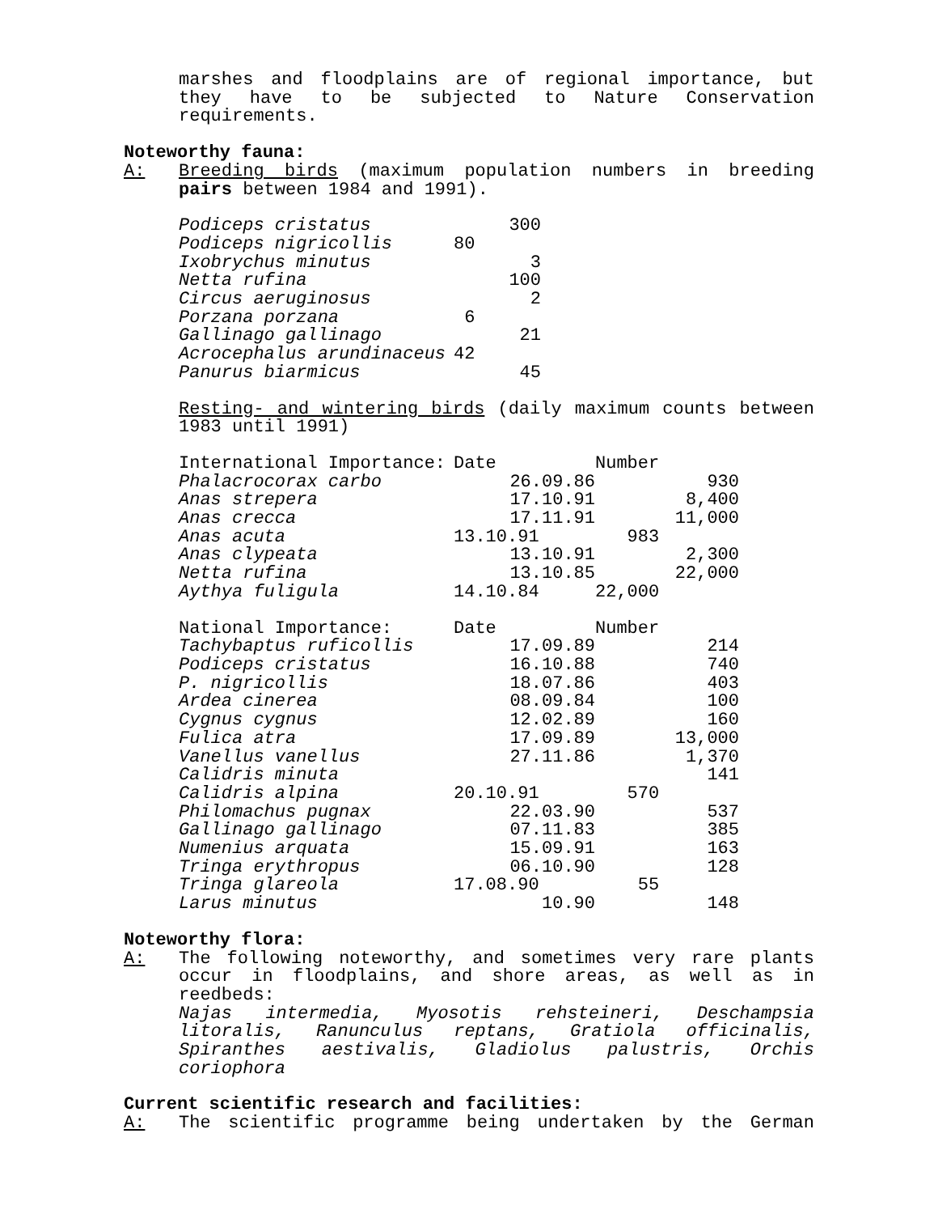marshes and floodplains are of regional importance, but they have to be subjected to Nature Conservation requirements.
Noteworthy fauna:
A: Breeding birds (maximum population numbers in breeding pairs between 1984 and 1991).
| Podiceps cristatus | 300 |
| Podiceps nigricollis | 80 |
| Ixobrychus minutus | 3 |
| Netta rufina | 100 |
| Circus aeruginosus | 2 |
| Porzana porzana | 6 |
| Gallinago gallinago | 21 |
| Acrocephalus arundinaceus | 42 |
| Panurus biarmicus | 45 |
Resting- and wintering birds (daily maximum counts between 1983 until 1991)
| International Importance: | Date | Number |
| Phalacrocorax carbo | 26.09.86 | 930 |
| Anas strepera | 17.10.91 | 8,400 |
| Anas crecca | 17.11.91 | 11,000 |
| Anas acuta | 13.10.91 | 983 |
| Anas clypeata | 13.10.91 | 2,300 |
| Netta rufina | 13.10.85 | 22,000 |
| Aythya fuligula | 14.10.84 | 22,000 |
| National Importance: | Date | Number |
| Tachybaptus ruficollis | 17.09.89 | 214 |
| Podiceps cristatus | 16.10.88 | 740 |
| P. nigricollis | 18.07.86 | 403 |
| Ardea cinerea | 08.09.84 | 100 |
| Cygnus cygnus | 12.02.89 | 160 |
| Fulica atra | 17.09.89 | 13,000 |
| Vanellus vanellus | 27.11.86 | 1,370 |
| Calidris minuta | | 141 |
| Calidris alpina | 20.10.91 | 570 |
| Philomachus pugnax | 22.03.90 | 537 |
| Gallinago gallinago | 07.11.83 | 385 |
| Numenius arquata | 15.09.91 | 163 |
| Tringa erythropus | 06.10.90 | 128 |
| Tringa glareola | 17.08.90 | 55 |
| Larus minutus | 10.90 | 148 |
Noteworthy flora:
A: The following noteworthy, and sometimes very rare plants occur in floodplains, and shore areas, as well as in reedbeds:
Najas intermedia, Myosotis rehsteineri, Deschampsia litoralis, Ranunculus reptans, Gratiola officinalis, Spiranthes aestivalis, Gladiolus palustris, Orchis coriophora
Current scientific research and facilities:
A: The scientific programme being undertaken by the German